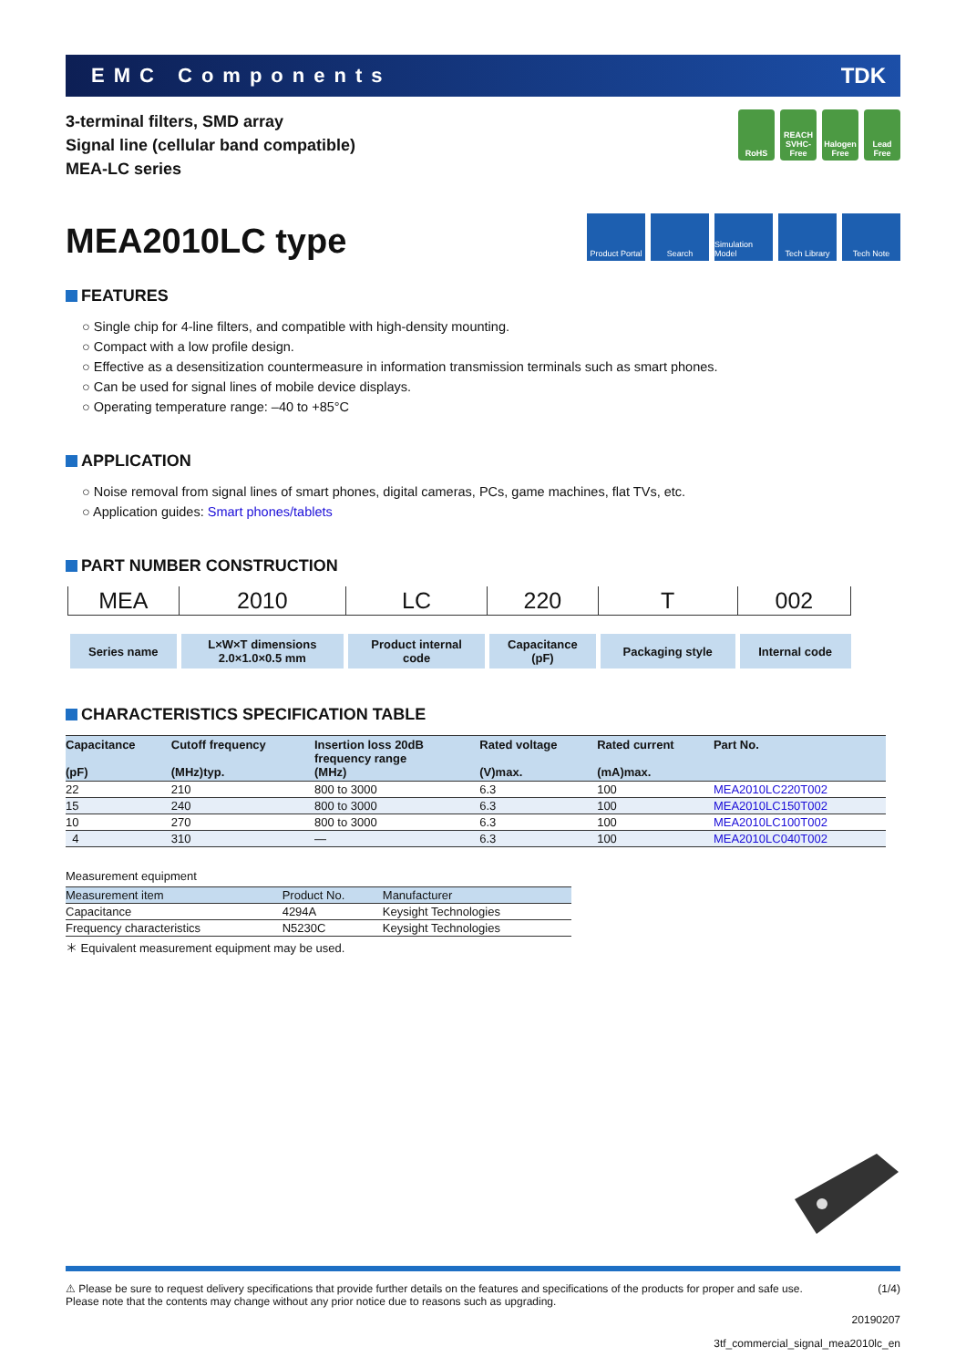EMC Components TDK
3-terminal filters, SMD array
Signal line (cellular band compatible)
MEA-LC series
RoHS REACH SVHC-Free
Halogen Free
Lead Free
MEA2010LC type
Product Portal
Search Simulation Model
Tech Library
Tech Note
FEATURES
○ Single chip for 4-line filters, and compatible with high-density mounting.
○ Compact with a low profile design.
○ Effective as a desensitization countermeasure in information transmission terminals such as smart phones.
○ Can be used for signal lines of mobile device displays.
○ Operating temperature range: –40 to +85°C
APPLICATION
○ Noise removal from signal lines of smart phones, digital cameras, PCs, game machines, flat TVs, etc.
○ Application guides: Smart phones/tablets
PART NUMBER CONSTRUCTION
| MEA | 2010 | LC | 220 | T | 002 |
| Series name | L×W×T dimensions 2.0×1.0×0.5 mm | Product internal code | Capacitance (pF) | Packaging style | Internal code |
CHARACTERISTICS SPECIFICATION TABLE
| Capacitance (pF) | Cutoff frequency (MHz)typ. | Insertion loss 20dB frequency range (MHz) | Rated voltage (V)max. | Rated current (mA)max. | Part No. |
| --- | --- | --- | --- | --- | --- |
| 22 | 210 | 800 to 3000 | 6.3 | 100 | MEA2010LC220T002 |
| 15 | 240 | 800 to 3000 | 6.3 | 100 | MEA2010LC150T002 |
| 10 | 270 | 800 to 3000 | 6.3 | 100 | MEA2010LC100T002 |
| 4 | 310 | — | 6.3 | 100 | MEA2010LC040T002 |
Measurement equipment
| Measurement item | Product No. | Manufacturer |
| --- | --- | --- |
| Capacitance | 4294A | Keysight Technologies |
| Frequency characteristics | N5230C | Keysight Technologies |
＊ Equivalent measurement equipment may be used.
⚠ Please be sure to request delivery specifications that provide further details on the features and specifications of the products for proper and safe use.
Please note that the contents may change without any prior notice due to reasons such as upgrading. (1/4)
20190207
3tf_commercial_signal_mea2010lc_en